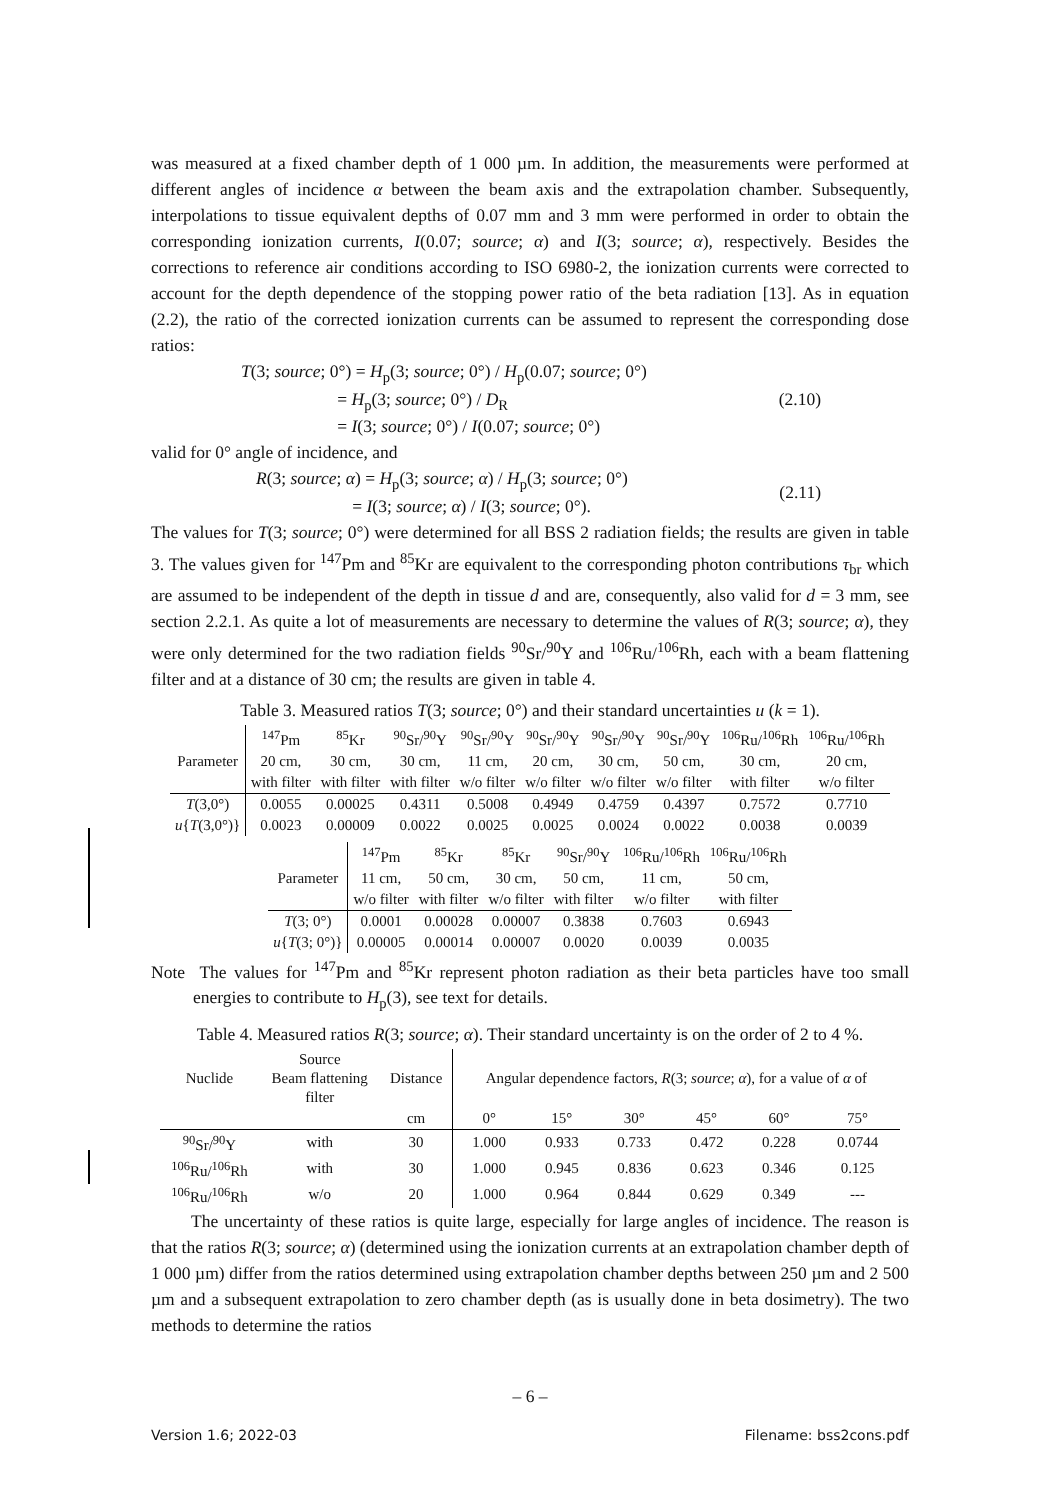was measured at a fixed chamber depth of 1 000 µm. In addition, the measurements were performed at different angles of incidence α between the beam axis and the extrapolation chamber. Subsequently, interpolations to tissue equivalent depths of 0.07 mm and 3 mm were performed in order to obtain the corresponding ionization currents, I(0.07; source; α) and I(3; source; α), respectively. Besides the corrections to reference air conditions according to ISO 6980-2, the ionization currents were corrected to account for the depth dependence of the stopping power ratio of the beta radiation [13]. As in equation (2.2), the ratio of the corrected ionization currents can be assumed to represent the corresponding dose ratios:
T(3; source; 0°) = H<sub>p</sub>(3; source; 0°) / H<sub>p</sub>(0.07; source; 0°)
= H<sub>p</sub>(3; source; 0°) / D<sub>R</sub>
= I(3; source; 0°) / I(0.07; source; 0°)
(2.10)
valid for 0° angle of incidence, and
R(3; source; α) = H<sub>p</sub>(3; source; α) / H<sub>p</sub>(3; source; 0°)
= I(3; source; α) / I(3; source; 0°).
(2.11)
The values for T(3; source; 0°) were determined for all BSS 2 radiation fields; the results are given in table 3. The values given for <sup>147</sup>Pm and <sup>85</sup>Kr are equivalent to the corresponding photon contributions τ<sub>br</sub> which are assumed to be independent of the depth in tissue d and are, consequently, also valid for d = 3 mm, see section 2.2.1. As quite a lot of measurements are necessary to determine the values of R(3; source; α), they were only determined for the two radiation fields <sup>90</sup>Sr/<sup>90</sup>Y and <sup>106</sup>Ru/<sup>106</sup>Rh, each with a beam flattening filter and at a distance of 30 cm; the results are given in table 4.
Table 3. Measured ratios T(3; source; 0°) and their standard uncertainties u (k = 1).
| | <sup>147</sup>Pm | <sup>85</sup>Kr | <sup>90</sup>Sr/<sup>90</sup>Y | <sup>90</sup>Sr/<sup>90</sup>Y | <sup>90</sup>Sr/<sup>90</sup>Y | <sup>90</sup>Sr/<sup>90</sup>Y | <sup>90</sup>Sr/<sup>90</sup>Y | <sup>106</sup>Ru/<sup>106</sup>Rh | <sup>106</sup>Ru/<sup>106</sup>Rh |
| Parameter | 20 cm, | 30 cm, | 30 cm, | 11 cm, | 20 cm, | 30 cm, | 50 cm, | 30 cm, | 20 cm, |
| | with filter | with filter | with filter | w/o filter | w/o filter | w/o filter | w/o filter | with filter | w/o filter |
| T (3,0°) | 0.0055 | 0.00025 | 0.4311 | 0.5008 | 0.4949 | 0.4759 | 0.4397 | 0.7572 | 0.7710 |
| u { T (3,0°)} | 0.0023 | 0.00009 | 0.0022 | 0.0025 | 0.0025 | 0.0024 | 0.0022 | 0.0038 | 0.0039 |
| | <sup>147</sup>Pm | <sup>85</sup>Kr | <sup>85</sup>Kr | <sup>90</sup>Sr/<sup>90</sup>Y | <sup>106</sup>Ru/<sup>106</sup>Rh | <sup>106</sup>Ru/<sup>106</sup>Rh |
| Parameter | 11 cm, | 50 cm, | 30 cm, | 50 cm, | 11 cm, | 50 cm, |
| | w/o filter | with filter | w/o filter | with filter | w/o filter | with filter |
| T (3; 0°) | 0.0001 | 0.00028 | 0.00007 | 0.3838 | 0.7603 | 0.6943 |
| u { T (3; 0°)} | 0.00005 | 0.00014 | 0.00007 | 0.0020 | 0.0039 | 0.0035 |
Note The values for <sup>147</sup>Pm and <sup>85</sup>Kr represent photon radiation as their beta particles have too small energies to contribute to H<sub>p</sub>(3), see text for details.
Table 4. Measured ratios R(3; source; α). Their standard uncertainty is on the order of 2 to 4 %.
| Nuclide | Source Beam flattening filter | Distance | Angular dependence factors, R (3; source ; α ), for a value of α of | | | | | |
| | | cm | 0° | 15° | 30° | 45° | 60° | 75° |
| <sup>90</sup>Sr/<sup>90</sup>Y | with | 30 | 1.000 | 0.933 | 0.733 | 0.472 | 0.228 | 0.0744 |
| <sup>106</sup>Ru/<sup>106</sup>Rh | with | 30 | 1.000 | 0.945 | 0.836 | 0.623 | 0.346 | 0.125 |
| <sup>106</sup>Ru/<sup>106</sup>Rh | w/o | 20 | 1.000 | 0.964 | 0.844 | 0.629 | 0.349 | --- |
The uncertainty of these ratios is quite large, especially for large angles of incidence. The reason is that the ratios R(3; source; α) (determined using the ionization currents at an extrapolation chamber depth of 1 000 µm) differ from the ratios determined using extrapolation chamber depths between 250 µm and 2 500 µm and a subsequent extrapolation to zero chamber depth (as is usually done in beta dosimetry). The two methods to determine the ratios
– 6 –
Version 1.6; 2022-03 Filename: bss2cons.pdf